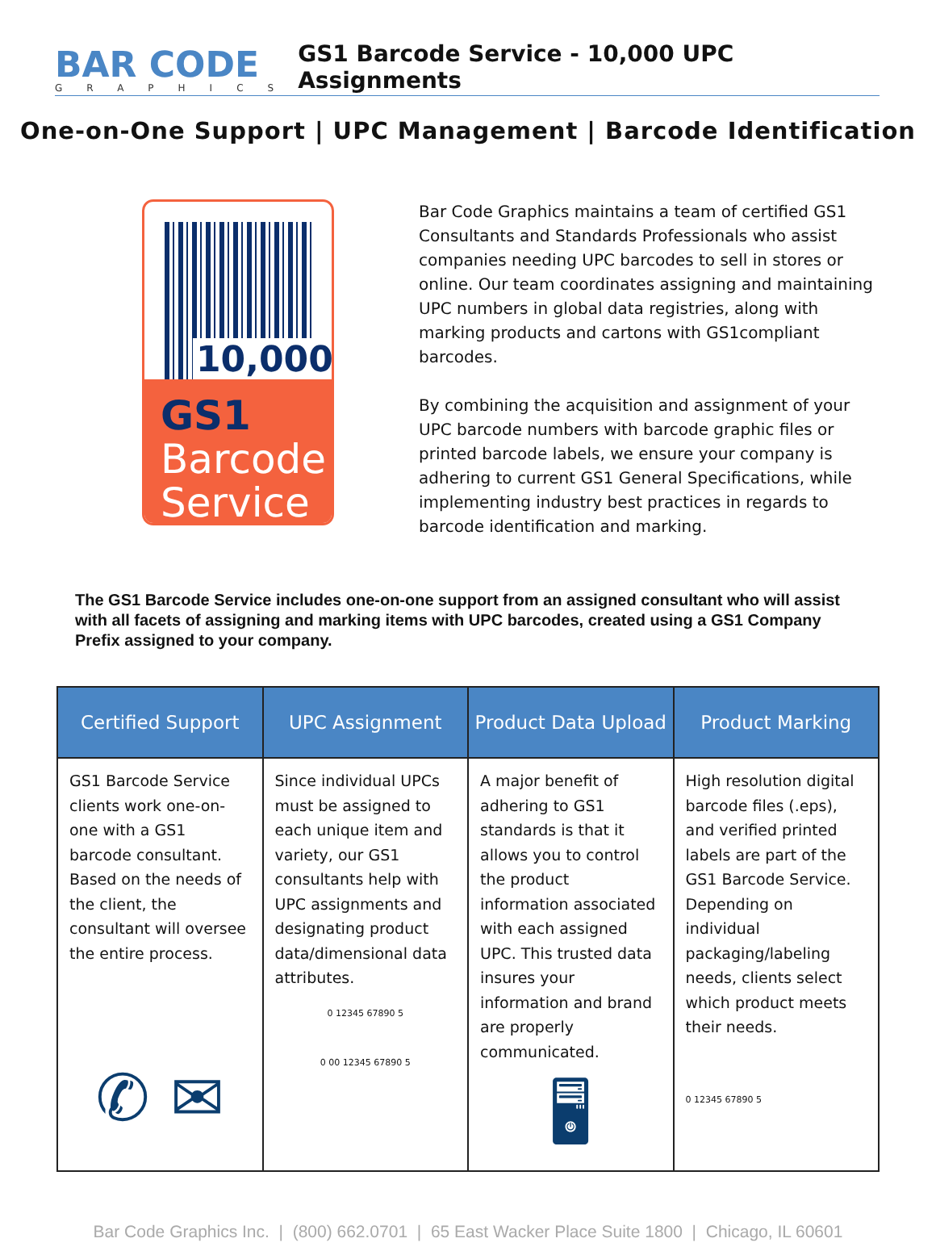BAR CODE
GRAPHICS
GS1 Barcode Service - 10,000 UPC Assignments
One-on-One Support | UPC Management | Barcode Identification
10,000
GS1
Barcode
Service
Bar Code Graphics maintains a team of certified GS1 Consultants and Standards Professionals who assist companies needing UPC barcodes to sell in stores or online. Our team coordinates assigning and maintaining UPC numbers in global data registries, along with marking products and cartons with GS1compliant barcodes.
By combining the acquisition and assignment of your UPC barcode numbers with barcode graphic files or printed barcode labels, we ensure your company is adhering to current GS1 General Specifications, while implementing industry best practices in regards to barcode identification and marking.
The GS1 Barcode Service includes one-on-one support from an assigned consultant who will assist with all facets of assigning and marking items with UPC barcodes, created using a GS1 Company Prefix assigned to your company.
| Certified Support | UPC Assignment | Product Data Upload | Product Marking |
| --- | --- | --- | --- |
| GS1 Barcode Service clients work one-on-one with a GS1 barcode consultant. Based on the needs of the client, the consultant will oversee the entire process. ✆ ✉ | Since individual UPCs must be assigned to each unique item and variety, our GS1 consultants help with UPC assignments and designating product data/dimensional data attributes. 0 12345 67890 5 0 00 12345 67890 5 | A major benefit of adhering to GS1 standards is that it allows you to control the product information associated with each assigned UPC. This trusted data insures your information and brand are properly communicated. 🖥 | High resolution digital barcode files (.eps), and verified printed labels are part of the GS1 Barcode Service. Depending on individual packaging/labeling needs, clients select which product meets their needs. 0 12345 67890 5 |
Bar Code Graphics Inc. | (800) 662.0701 | 65 East Wacker Place Suite 1800 | Chicago, IL 60601